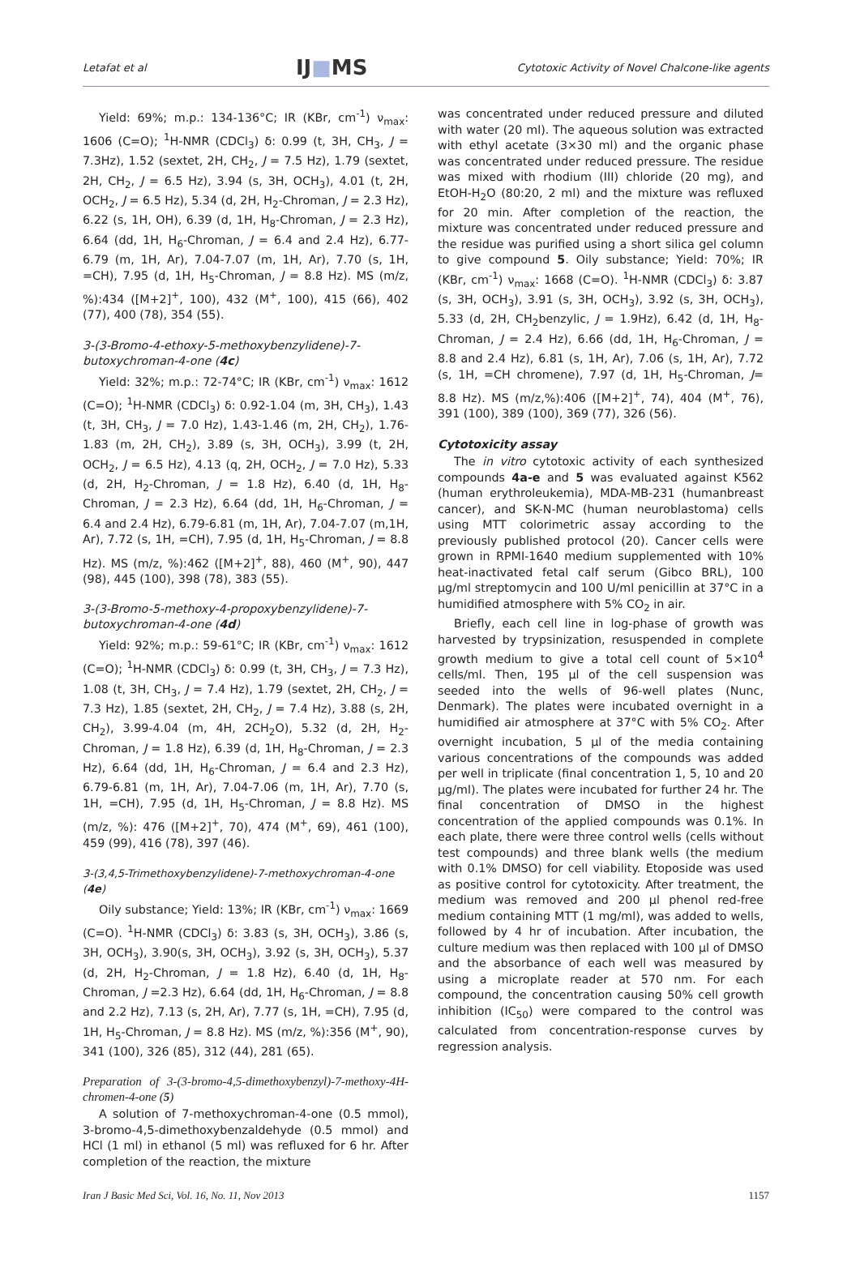Letafat et al IJ■MS Cytotoxic Activity of Novel Chalcone-like agents
Yield: 69%; m.p.: 134-136°C; IR (KBr, cm<sup>-1</sup>) ν<sub>max</sub>: 1606 (C=O); <sup>1</sup>H-NMR (CDCl<sub>3</sub>) δ: 0.99 (t, 3H, CH<sub>3</sub>, J = 7.3Hz), 1.52 (sextet, 2H, CH<sub>2</sub>, J = 7.5 Hz), 1.79 (sextet, 2H, CH<sub>2</sub>, J = 6.5 Hz), 3.94 (s, 3H, OCH<sub>3</sub>), 4.01 (t, 2H, OCH<sub>2</sub>, J = 6.5 Hz), 5.34 (d, 2H, H<sub>2</sub>-Chroman, J = 2.3 Hz), 6.22 (s, 1H, OH), 6.39 (d, 1H, H<sub>8</sub>-Chroman, J = 2.3 Hz), 6.64 (dd, 1H, H<sub>6</sub>-Chroman, J = 6.4 and 2.4 Hz), 6.77-6.79 (m, 1H, Ar), 7.04-7.07 (m, 1H, Ar), 7.70 (s, 1H, =CH), 7.95 (d, 1H, H<sub>5</sub>-Chroman, J = 8.8 Hz). MS (m/z, %):434 ([M+2]<sup>+</sup>, 100), 432 (M<sup>+</sup>, 100), 415 (66), 402 (77), 400 (78), 354 (55).
3-(3-Bromo-4-ethoxy-5-methoxybenzylidene)-7-butoxychroman-4-one (4c)
Yield: 32%; m.p.: 72-74°C; IR (KBr, cm<sup>-1</sup>) ν<sub>max</sub>: 1612 (C=O); <sup>1</sup>H-NMR (CDCl<sub>3</sub>) δ: 0.92-1.04 (m, 3H, CH<sub>3</sub>), 1.43 (t, 3H, CH<sub>3</sub>, J = 7.0 Hz), 1.43-1.46 (m, 2H, CH<sub>2</sub>), 1.76-1.83 (m, 2H, CH<sub>2</sub>), 3.89 (s, 3H, OCH<sub>3</sub>), 3.99 (t, 2H, OCH<sub>2</sub>, J = 6.5 Hz), 4.13 (q, 2H, OCH<sub>2</sub>, J = 7.0 Hz), 5.33 (d, 2H, H<sub>2</sub>-Chroman, J = 1.8 Hz), 6.40 (d, 1H, H<sub>8</sub>-Chroman, J = 2.3 Hz), 6.64 (dd, 1H, H<sub>6</sub>-Chroman, J = 6.4 and 2.4 Hz), 6.79-6.81 (m, 1H, Ar), 7.04-7.07 (m,1H, Ar), 7.72 (s, 1H, =CH), 7.95 (d, 1H, H<sub>5</sub>-Chroman, J = 8.8 Hz). MS (m/z, %):462 ([M+2]<sup>+</sup>, 88), 460 (M<sup>+</sup>, 90), 447 (98), 445 (100), 398 (78), 383 (55).
3-(3-Bromo-5-methoxy-4-propoxybenzylidene)-7-butoxychroman-4-one (4d)
Yield: 92%; m.p.: 59-61°C; IR (KBr, cm<sup>-1</sup>) ν<sub>max</sub>: 1612 (C=O); <sup>1</sup>H-NMR (CDCl<sub>3</sub>) δ: 0.99 (t, 3H, CH<sub>3</sub>, J = 7.3 Hz), 1.08 (t, 3H, CH<sub>3</sub>, J = 7.4 Hz), 1.79 (sextet, 2H, CH<sub>2</sub>, J = 7.3 Hz), 1.85 (sextet, 2H, CH<sub>2</sub>, J = 7.4 Hz), 3.88 (s, 2H, CH<sub>2</sub>), 3.99-4.04 (m, 4H, 2CH<sub>2</sub>O), 5.32 (d, 2H, H<sub>2</sub>-Chroman, J = 1.8 Hz), 6.39 (d, 1H, H<sub>8</sub>-Chroman, J = 2.3 Hz), 6.64 (dd, 1H, H<sub>6</sub>-Chroman, J = 6.4 and 2.3 Hz), 6.79-6.81 (m, 1H, Ar), 7.04-7.06 (m, 1H, Ar), 7.70 (s, 1H, =CH), 7.95 (d, 1H, H<sub>5</sub>-Chroman, J = 8.8 Hz). MS (m/z, %): 476 ([M+2]<sup>+</sup>, 70), 474 (M<sup>+</sup>, 69), 461 (100), 459 (99), 416 (78), 397 (46).
3-(3,4,5-Trimethoxybenzylidene)-7-methoxychroman-4-one (4e)
Oily substance; Yield: 13%; IR (KBr, cm<sup>-1</sup>) ν<sub>max</sub>: 1669 (C=O). <sup>1</sup>H-NMR (CDCl<sub>3</sub>) δ: 3.83 (s, 3H, OCH<sub>3</sub>), 3.86 (s, 3H, OCH<sub>3</sub>), 3.90(s, 3H, OCH<sub>3</sub>), 3.92 (s, 3H, OCH<sub>3</sub>), 5.37 (d, 2H, H<sub>2</sub>-Chroman, J = 1.8 Hz), 6.40 (d, 1H, H<sub>8</sub>-Chroman, J =2.3 Hz), 6.64 (dd, 1H, H<sub>6</sub>-Chroman, J = 8.8 and 2.2 Hz), 7.13 (s, 2H, Ar), 7.77 (s, 1H, =CH), 7.95 (d, 1H, H<sub>5</sub>-Chroman, J = 8.8 Hz). MS (m/z, %):356 (M<sup>+</sup>, 90), 341 (100), 326 (85), 312 (44), 281 (65).
Preparation of 3-(3-bromo-4,5-dimethoxybenzyl)-7-methoxy-4H-chromen-4-one (5)
A solution of 7-methoxychroman-4-one (0.5 mmol), 3-bromo-4,5-dimethoxybenzaldehyde (0.5 mmol) and HCl (1 ml) in ethanol (5 ml) was refluxed for 6 hr. After completion of the reaction, the mixture
was concentrated under reduced pressure and diluted with water (20 ml). The aqueous solution was extracted with ethyl acetate (3×30 ml) and the organic phase was concentrated under reduced pressure. The residue was mixed with rhodium (III) chloride (20 mg), and EtOH-H<sub>2</sub>O (80:20, 2 ml) and the mixture was refluxed for 20 min. After completion of the reaction, the mixture was concentrated under reduced pressure and the residue was purified using a short silica gel column to give compound 5. Oily substance; Yield: 70%; IR (KBr, cm<sup>-1</sup>) ν<sub>max</sub>: 1668 (C=O). <sup>1</sup>H-NMR (CDCl<sub>3</sub>) δ: 3.87 (s, 3H, OCH<sub>3</sub>), 3.91 (s, 3H, OCH<sub>3</sub>), 3.92 (s, 3H, OCH<sub>3</sub>), 5.33 (d, 2H, CH<sub>2</sub>benzylic, J = 1.9Hz), 6.42 (d, 1H, H<sub>8</sub>-Chroman, J = 2.4 Hz), 6.66 (dd, 1H, H<sub>6</sub>-Chroman, J = 8.8 and 2.4 Hz), 6.81 (s, 1H, Ar), 7.06 (s, 1H, Ar), 7.72 (s, 1H, =CH chromene), 7.97 (d, 1H, H<sub>5</sub>-Chroman, J= 8.8 Hz). MS (m/z,%):406 ([M+2]<sup>+</sup>, 74), 404 (M<sup>+</sup>, 76), 391 (100), 389 (100), 369 (77), 326 (56).
Cytotoxicity assay
The in vitro cytotoxic activity of each synthesized compounds 4a-e and 5 was evaluated against K562 (human erythroleukemia), MDA-MB-231 (humanbreast cancer), and SK-N-MC (human neuroblastoma) cells using MTT colorimetric assay according to the previously published protocol (20). Cancer cells were grown in RPMI-1640 medium supplemented with 10% heat-inactivated fetal calf serum (Gibco BRL), 100 µg/ml streptomycin and 100 U/ml penicillin at 37°C in a humidified atmosphere with 5% CO<sub>2</sub> in air.
Briefly, each cell line in log-phase of growth was harvested by trypsinization, resuspended in complete growth medium to give a total cell count of 5×10<sup>4</sup> cells/ml. Then, 195 µl of the cell suspension was seeded into the wells of 96-well plates (Nunc, Denmark). The plates were incubated overnight in a humidified air atmosphere at 37°C with 5% CO<sub>2</sub>. After overnight incubation, 5 µl of the media containing various concentrations of the compounds was added per well in triplicate (final concentration 1, 5, 10 and 20 µg/ml). The plates were incubated for further 24 hr. The final concentration of DMSO in the highest concentration of the applied compounds was 0.1%. In each plate, there were three control wells (cells without test compounds) and three blank wells (the medium with 0.1% DMSO) for cell viability. Etoposide was used as positive control for cytotoxicity. After treatment, the medium was removed and 200 µl phenol red-free medium containing MTT (1 mg/ml), was added to wells, followed by 4 hr of incubation. After incubation, the culture medium was then replaced with 100 µl of DMSO and the absorbance of each well was measured by using a microplate reader at 570 nm. For each compound, the concentration causing 50% cell growth inhibition (IC<sub>50</sub>) were compared to the control was calculated from concentration-response curves by regression analysis.
Iran J Basic Med Sci, Vol. 16, No. 11, Nov 2013 1157